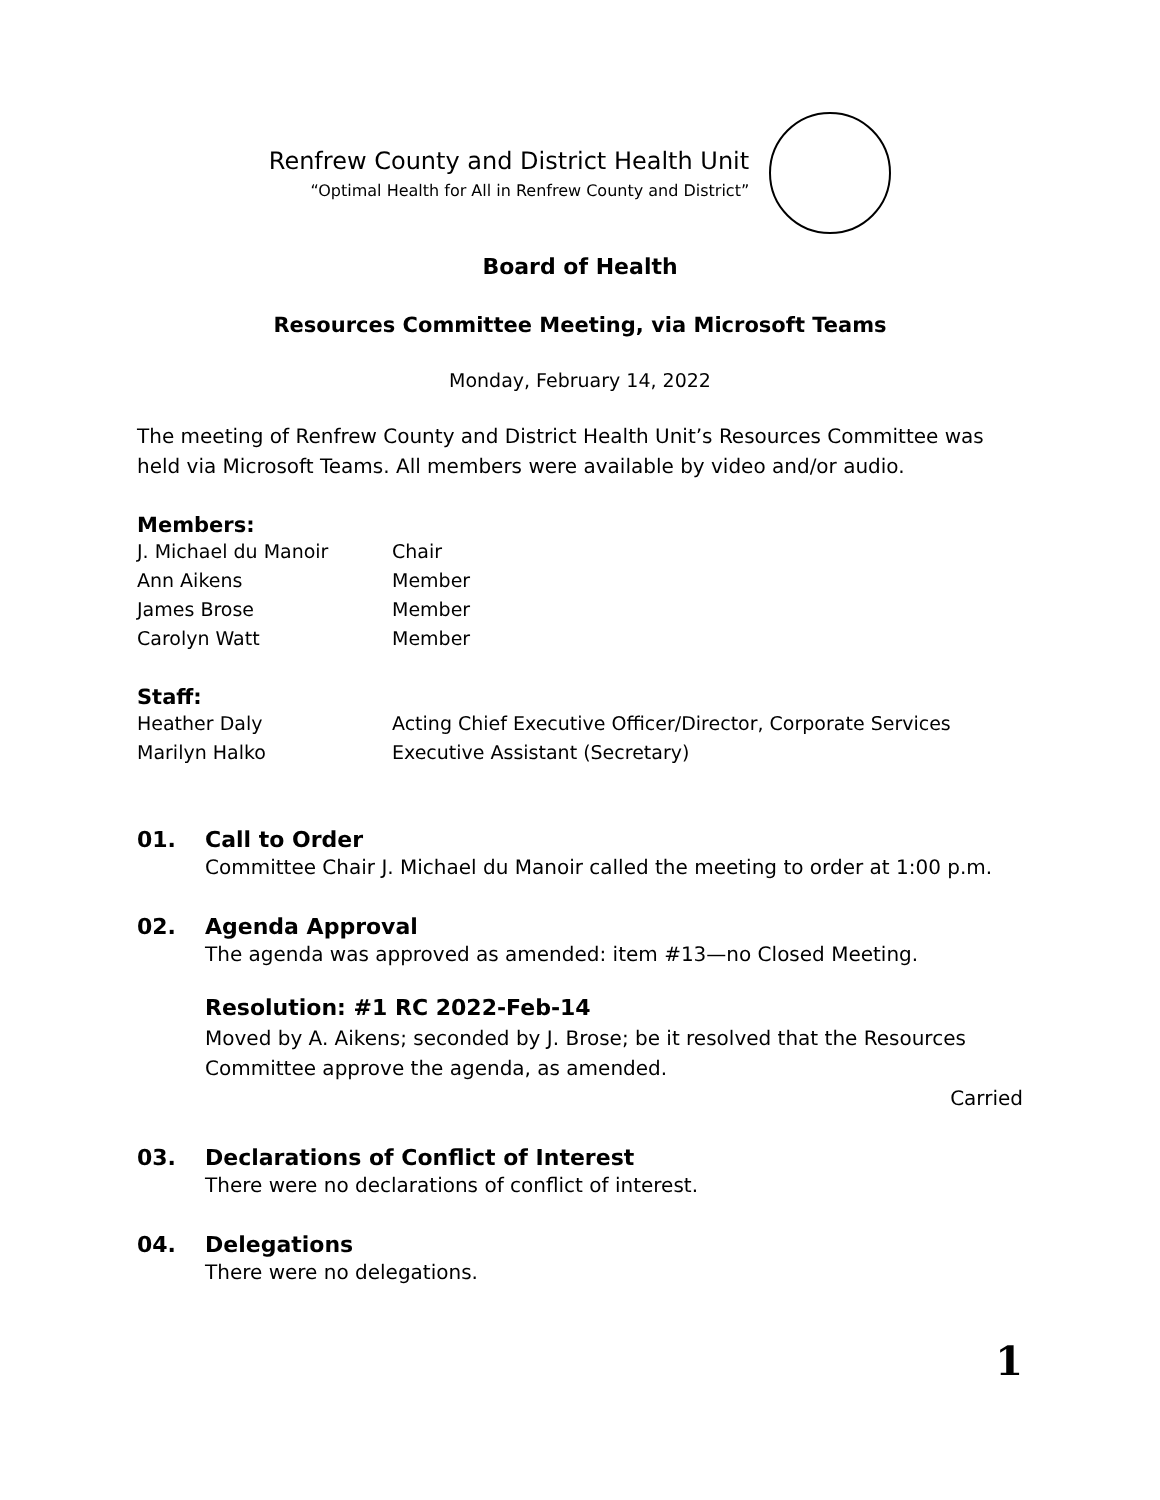Renfrew County and District Health Unit
“Optimal Health for All in Renfrew County and District”
Board of Health
Resources Committee Meeting, via Microsoft Teams
Monday, February 14, 2022
The meeting of Renfrew County and District Health Unit’s Resources Committee was held via Microsoft Teams. All members were available by video and/or audio.
Members:
| J. Michael du Manoir | Chair |
| Ann Aikens | Member |
| James Brose | Member |
| Carolyn Watt | Member |
Staff:
| Heather Daly | Acting Chief Executive Officer/Director, Corporate Services |
| Marilyn Halko | Executive Assistant (Secretary) |
01. Call to Order
Committee Chair J. Michael du Manoir called the meeting to order at 1:00 p.m.
02. Agenda Approval
The agenda was approved as amended: item #13—no Closed Meeting.
Resolution: #1 RC 2022-Feb-14
Moved by A. Aikens; seconded by J. Brose; be it resolved that the Resources Committee approve the agenda, as amended.
Carried
03. Declarations of Conflict of Interest
There were no declarations of conflict of interest.
04. Delegations
There were no delegations.
1